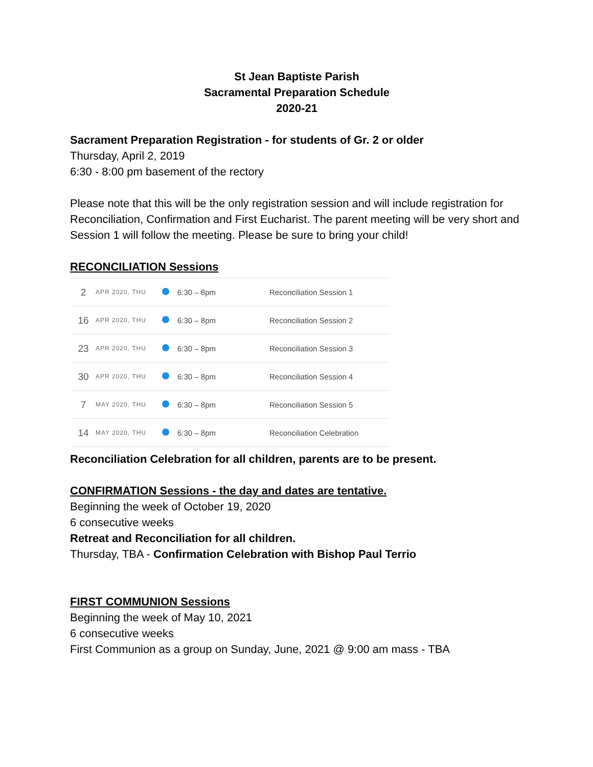St Jean Baptiste Parish
Sacramental Preparation Schedule
2020-21
Sacrament Preparation Registration - for students of Gr. 2 or older
Thursday, April 2, 2019
6:30 - 8:00 pm basement of the rectory
Please note that this will be the only registration session and will include registration for Reconciliation, Confirmation and First Eucharist. The parent meeting will be very short and Session 1 will follow the meeting. Please be sure to bring your child!
RECONCILIATION Sessions
| 2 | APR 2020, THU | | 6:30 – 8pm | Reconciliation Session 1 |
| 16 | APR 2020, THU | | 6:30 – 8pm | Reconciliation Session 2 |
| 23 | APR 2020, THU | | 6:30 – 8pm | Reconciliation Session 3 |
| 30 | APR 2020, THU | | 6:30 – 8pm | Reconciliation Session 4 |
| 7 | MAY 2020, THU | | 6:30 – 8pm | Reconciliation Session 5 |
| 14 | MAY 2020, THU | | 6:30 – 8pm | Reconciliation Celebration |
Reconciliation Celebration for all children, parents are to be present.
CONFIRMATION Sessions - the day and dates are tentative.
Beginning the week of October 19, 2020
6 consecutive weeks
Retreat and Reconciliation for all children.
Thursday, TBA - Confirmation Celebration with Bishop Paul Terrio
FIRST COMMUNION Sessions
Beginning the week of May 10, 2021
6 consecutive weeks
First Communion as a group on Sunday, June, 2021 @ 9:00 am mass - TBA